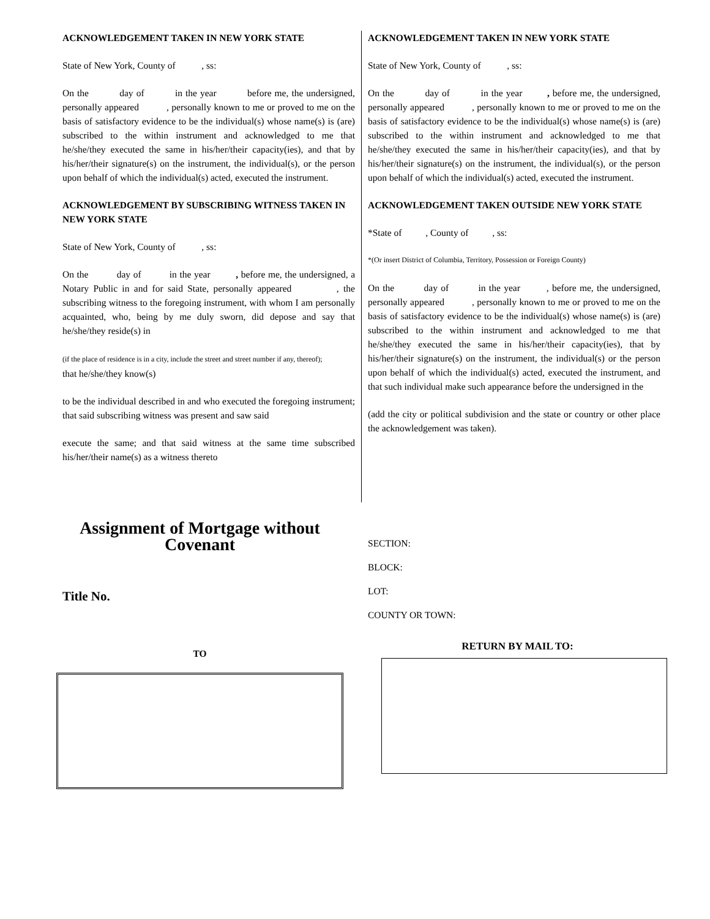ACKNOWLEDGEMENT TAKEN IN NEW YORK STATE
State of New York, County of , ss:
On the day of in the year before me, the undersigned, personally appeared , personally known to me or proved to me on the basis of satisfactory evidence to be the individual(s) whose name(s) is (are) subscribed to the within instrument and acknowledged to me that he/she/they executed the same in his/her/their capacity(ies), and that by his/her/their signature(s) on the instrument, the individual(s), or the person upon behalf of which the individual(s) acted, executed the instrument.
ACKNOWLEDGEMENT BY SUBSCRIBING WITNESS TAKEN IN NEW YORK STATE
State of New York, County of , ss:
On the day of in the year , before me, the undersigned, a Notary Public in and for said State, personally appeared , the subscribing witness to the foregoing instrument, with whom I am personally acquainted, who, being by me duly sworn, did depose and say that he/she/they reside(s) in
(if the place of residence is in a city, include the street and street number if any, thereof);
that he/she/they know(s)
to be the individual described in and who executed the foregoing instrument; that said subscribing witness was present and saw said
execute the same; and that said witness at the same time subscribed his/her/their name(s) as a witness thereto
ACKNOWLEDGEMENT TAKEN IN NEW YORK STATE
State of New York, County of , ss:
On the day of in the year , before me, the undersigned, personally appeared , personally known to me or proved to me on the basis of satisfactory evidence to be the individual(s) whose name(s) is (are) subscribed to the within instrument and acknowledged to me that he/she/they executed the same in his/her/their capacity(ies), and that by his/her/their signature(s) on the instrument, the individual(s), or the person upon behalf of which the individual(s) acted, executed the instrument.
ACKNOWLEDGEMENT TAKEN OUTSIDE NEW YORK STATE
*State of , County of , ss:
*(Or insert District of Columbia, Territory, Possession or Foreign County)
On the day of in the year , before me, the undersigned, personally appeared , personally known to me or proved to me on the basis of satisfactory evidence to be the individual(s) whose name(s) is (are) subscribed to the within instrument and acknowledged to me that he/she/they executed the same in his/her/their capacity(ies), that by his/her/their signature(s) on the instrument, the individual(s) or the person upon behalf of which the individual(s) acted, executed the instrument, and that such individual make such appearance before the undersigned in the
(add the city or political subdivision and the state or country or other place the acknowledgement was taken).
Assignment of Mortgage without Covenant
Title No.
TO
SECTION:
BLOCK:
LOT:
COUNTY OR TOWN:
RETURN BY MAIL TO: